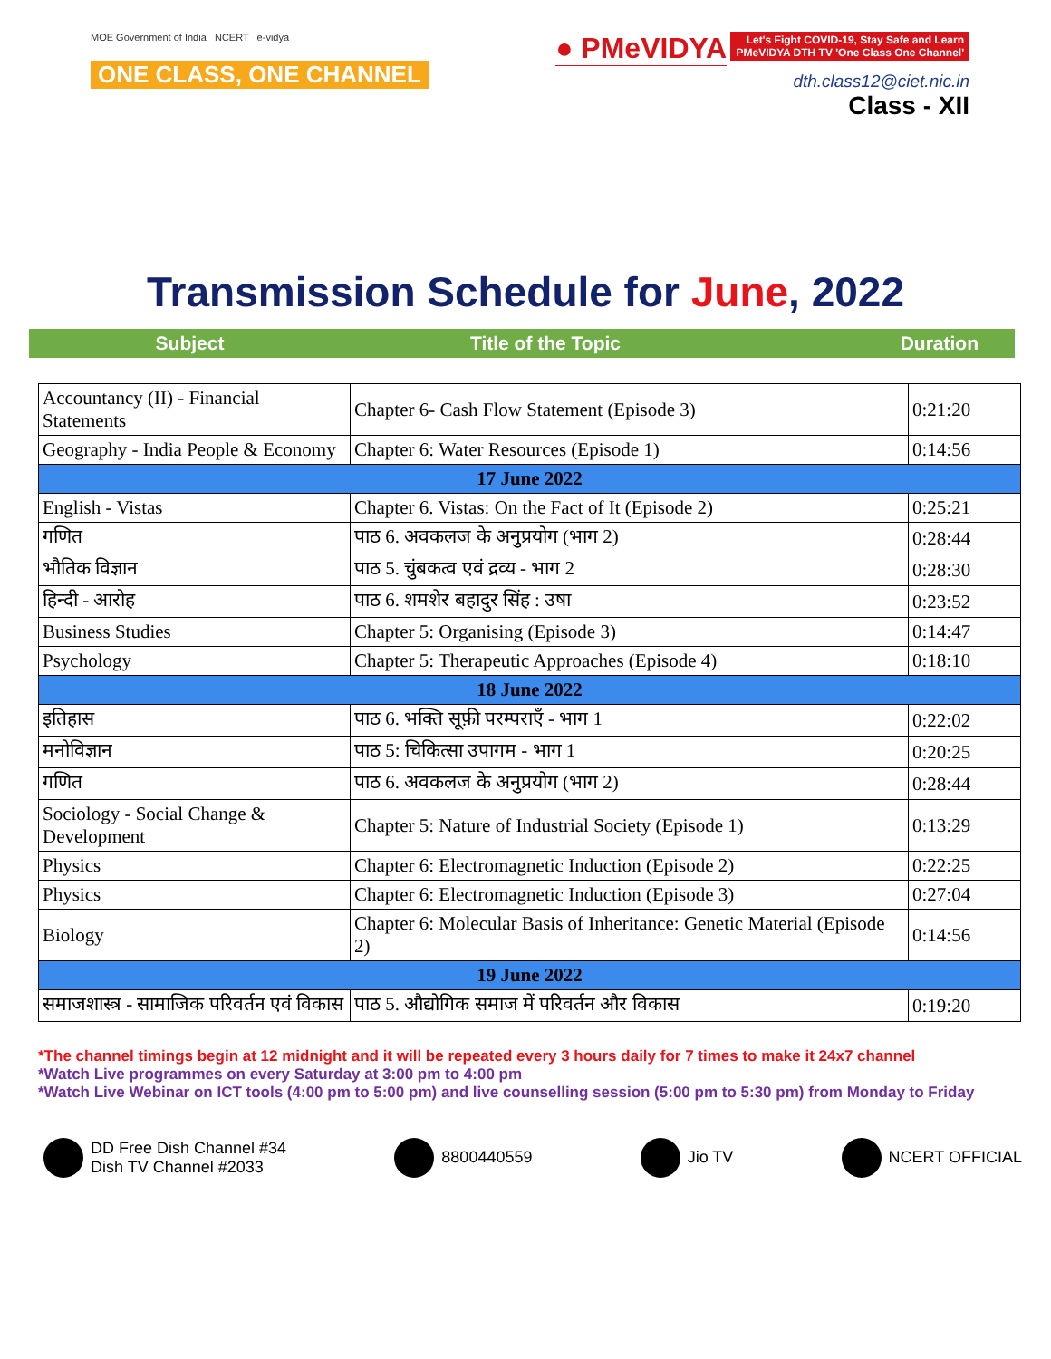MOE Government of India NCERT e-vidya
ONE CLASS, ONE CHANNEL
● PMeVIDYA Let's Fight COVID-19, Stay Safe and Learn
PMeVIDYA DTH TV 'One Class One Channel'
dth.class12@ciet.nic.in
Class - XII
Transmission Schedule for June, 2022
Subject Title of the Topic Duration
| Accountancy (II) - Financial Statements | Chapter 6- Cash Flow Statement (Episode 3) | 0:21:20 |
| Geography - India People & Economy | Chapter 6: Water Resources (Episode 1) | 0:14:56 |
| 17 June 2022 | | |
| English - Vistas | Chapter 6. Vistas: On the Fact of It (Episode 2) | 0:25:21 |
| गणित | पाठ 6. अवकलज के अनुप्रयोग (भाग 2) | 0:28:44 |
| भौतिक विज्ञान | पाठ 5. चुंबकत्व एवं द्रव्य - भाग 2 | 0:28:30 |
| हिन्दी - आरोह | पाठ 6. शमशेर बहादुर सिंह : उषा | 0:23:52 |
| Business Studies | Chapter 5: Organising (Episode 3) | 0:14:47 |
| Psychology | Chapter 5: Therapeutic Approaches (Episode 4) | 0:18:10 |
| 18 June 2022 | | |
| इतिहास | पाठ 6. भक्ति सूफ़ी परम्पराएँ - भाग 1 | 0:22:02 |
| मनोविज्ञान | पाठ 5: चिकित्सा उपागम - भाग 1 | 0:20:25 |
| गणित | पाठ 6. अवकलज के अनुप्रयोग (भाग 2) | 0:28:44 |
| Sociology - Social Change & Development | Chapter 5: Nature of Industrial Society (Episode 1) | 0:13:29 |
| Physics | Chapter 6: Electromagnetic Induction (Episode 2) | 0:22:25 |
| Physics | Chapter 6: Electromagnetic Induction (Episode 3) | 0:27:04 |
| Biology | Chapter 6: Molecular Basis of Inheritance: Genetic Material (Episode 2) | 0:14:56 |
| 19 June 2022 | | |
| समाजशास्त्र - सामाजिक परिवर्तन एवं विकास | पाठ 5. औद्योगिक समाज में परिवर्तन और विकास | 0:19:20 |
*The channel timings begin at 12 midnight and it will be repeated every 3 hours daily for 7 times to make it 24x7 channel
*Watch Live programmes on every Saturday at 3:00 pm to 4:00 pm
*Watch Live Webinar on ICT tools (4:00 pm to 5:00 pm) and live counselling session (5:00 pm to 5:30 pm) from Monday to Friday
DD Free Dish Channel #34
Dish TV Channel #2033
8800440559 Jio TV NCERT OFFICIAL